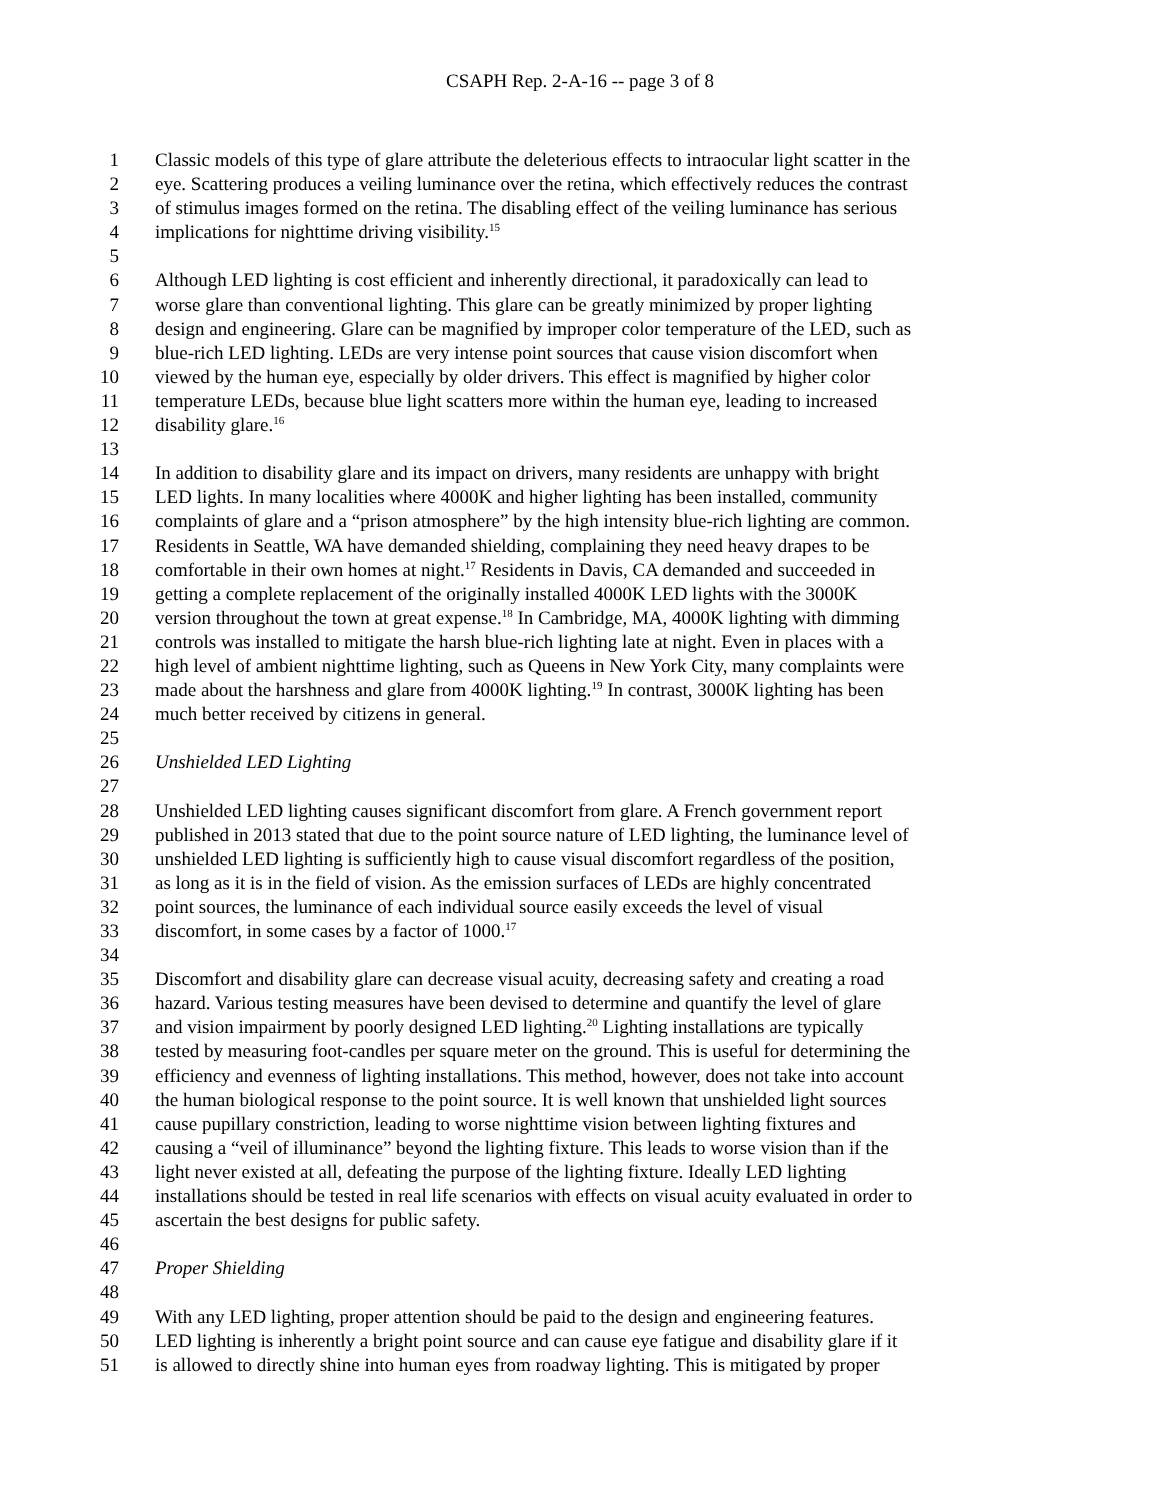CSAPH Rep. 2-A-16 -- page 3 of 8
1 Classic models of this type of glare attribute the deleterious effects to intraocular light scatter in the
2 eye. Scattering produces a veiling luminance over the retina, which effectively reduces the contrast
3 of stimulus images formed on the retina. The disabling effect of the veiling luminance has serious
4 implications for nighttime driving visibility.<sup>15</sup>
5
6 Although LED lighting is cost efficient and inherently directional, it paradoxically can lead to
7 worse glare than conventional lighting. This glare can be greatly minimized by proper lighting
8 design and engineering. Glare can be magnified by improper color temperature of the LED, such as
9 blue-rich LED lighting. LEDs are very intense point sources that cause vision discomfort when
10 viewed by the human eye, especially by older drivers. This effect is magnified by higher color
11 temperature LEDs, because blue light scatters more within the human eye, leading to increased
12 disability glare.<sup>16</sup>
13
14 In addition to disability glare and its impact on drivers, many residents are unhappy with bright
15 LED lights. In many localities where 4000K and higher lighting has been installed, community
16 complaints of glare and a “prison atmosphere” by the high intensity blue-rich lighting are common.
17 Residents in Seattle, WA have demanded shielding, complaining they need heavy drapes to be
18 comfortable in their own homes at night.<sup>17</sup> Residents in Davis, CA demanded and succeeded in
19 getting a complete replacement of the originally installed 4000K LED lights with the 3000K
20 version throughout the town at great expense.<sup>18</sup> In Cambridge, MA, 4000K lighting with dimming
21 controls was installed to mitigate the harsh blue-rich lighting late at night. Even in places with a
22 high level of ambient nighttime lighting, such as Queens in New York City, many complaints were
23 made about the harshness and glare from 4000K lighting.<sup>19</sup> In contrast, 3000K lighting has been
24 much better received by citizens in general.
25
26 Unshielded LED Lighting
27
28 Unshielded LED lighting causes significant discomfort from glare. A French government report
29 published in 2013 stated that due to the point source nature of LED lighting, the luminance level of
30 unshielded LED lighting is sufficiently high to cause visual discomfort regardless of the position,
31 as long as it is in the field of vision. As the emission surfaces of LEDs are highly concentrated
32 point sources, the luminance of each individual source easily exceeds the level of visual
33 discomfort, in some cases by a factor of 1000.<sup>17</sup>
34
35 Discomfort and disability glare can decrease visual acuity, decreasing safety and creating a road
36 hazard. Various testing measures have been devised to determine and quantify the level of glare
37 and vision impairment by poorly designed LED lighting.<sup>20</sup> Lighting installations are typically
38 tested by measuring foot-candles per square meter on the ground. This is useful for determining the
39 efficiency and evenness of lighting installations. This method, however, does not take into account
40 the human biological response to the point source. It is well known that unshielded light sources
41 cause pupillary constriction, leading to worse nighttime vision between lighting fixtures and
42 causing a “veil of illuminance” beyond the lighting fixture. This leads to worse vision than if the
43 light never existed at all, defeating the purpose of the lighting fixture. Ideally LED lighting
44 installations should be tested in real life scenarios with effects on visual acuity evaluated in order to
45 ascertain the best designs for public safety.
46
47 Proper Shielding
48
49 With any LED lighting, proper attention should be paid to the design and engineering features.
50 LED lighting is inherently a bright point source and can cause eye fatigue and disability glare if it
51 is allowed to directly shine into human eyes from roadway lighting. This is mitigated by proper